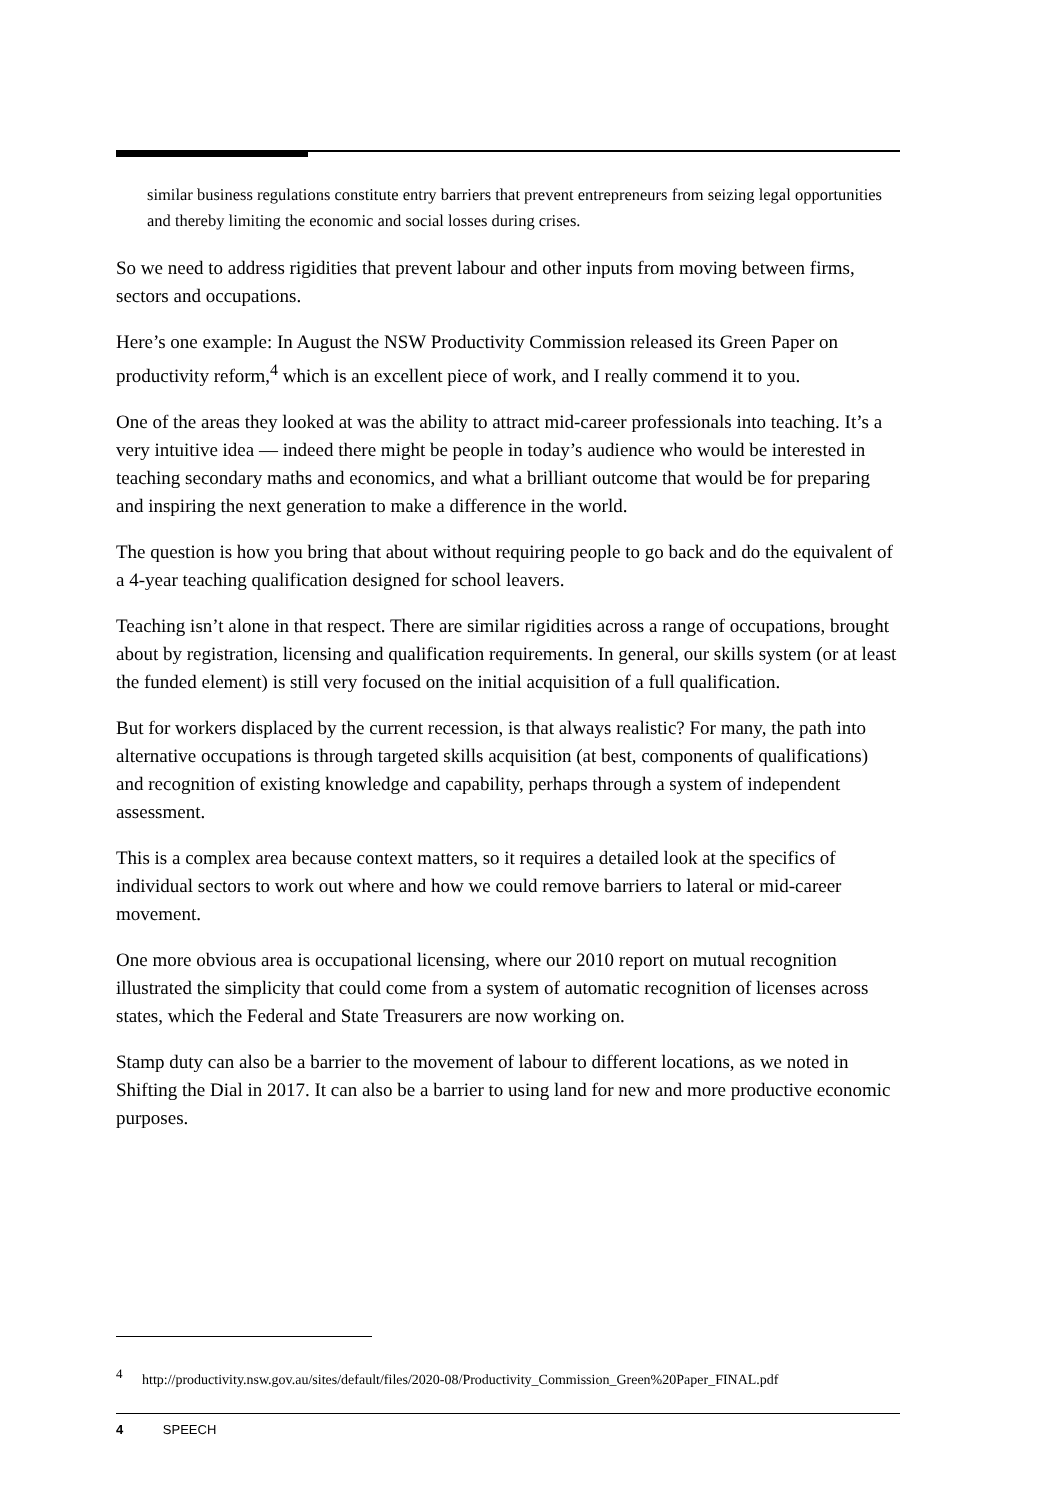similar business regulations constitute entry barriers that prevent entrepreneurs from seizing legal opportunities and thereby limiting the economic and social losses during crises.
So we need to address rigidities that prevent labour and other inputs from moving between firms, sectors and occupations.
Here’s one example: In August the NSW Productivity Commission released its Green Paper on productivity reform,<sup>4</sup> which is an excellent piece of work, and I really commend it to you.
One of the areas they looked at was the ability to attract mid-career professionals into teaching. It’s a very intuitive idea — indeed there might be people in today’s audience who would be interested in teaching secondary maths and economics, and what a brilliant outcome that would be for preparing and inspiring the next generation to make a difference in the world.
The question is how you bring that about without requiring people to go back and do the equivalent of a 4-year teaching qualification designed for school leavers.
Teaching isn’t alone in that respect. There are similar rigidities across a range of occupations, brought about by registration, licensing and qualification requirements. In general, our skills system (or at least the funded element) is still very focused on the initial acquisition of a full qualification.
But for workers displaced by the current recession, is that always realistic? For many, the path into alternative occupations is through targeted skills acquisition (at best, components of qualifications) and recognition of existing knowledge and capability, perhaps through a system of independent assessment.
This is a complex area because context matters, so it requires a detailed look at the specifics of individual sectors to work out where and how we could remove barriers to lateral or mid-career movement.
One more obvious area is occupational licensing, where our 2010 report on mutual recognition illustrated the simplicity that could come from a system of automatic recognition of licenses across states, which the Federal and State Treasurers are now working on.
Stamp duty can also be a barrier to the movement of labour to different locations, as we noted in Shifting the Dial in 2017. It can also be a barrier to using land for new and more productive economic purposes.
<sup>4</sup> http://productivity.nsw.gov.au/sites/default/files/2020-08/Productivity_Commission_Green%20Paper_FINAL.pdf
4 SPEECH